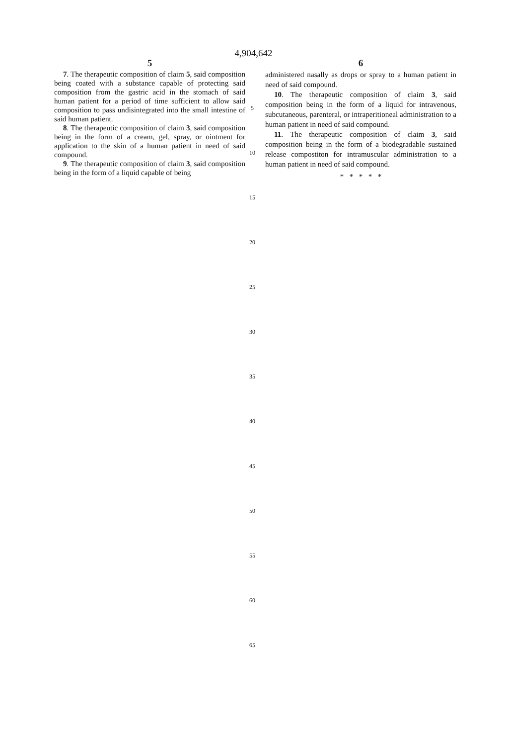4,904,642
5
7. The therapeutic composition of claim 5, said composition being coated with a substance capable of protecting said composition from the gastric acid in the stomach of said human patient for a period of time sufficient to allow said composition to pass undisintegrated into the small intestine of said human patient.
8. The therapeutic composition of claim 3, said composition being in the form of a cream, gel, spray, or ointment for application to the skin of a human patient in need of said compound.
9. The therapeutic composition of claim 3, said composition being in the form of a liquid capable of being
6
administered nasally as drops or spray to a human patient in need of said compound.
10. The therapeutic composition of claim 3, said composition being in the form of a liquid for intravenous, subcutaneous, parenteral, or intraperitioneal administration to a human patient in need of said compound.
11. The therapeutic composition of claim 3, said composition being in the form of a biodegradable sustained release compostiton for intramuscular administration to a human patient in need of said compound.
* * * * *
5
10
15
20
25
30
35
40
45
50
55
60
65